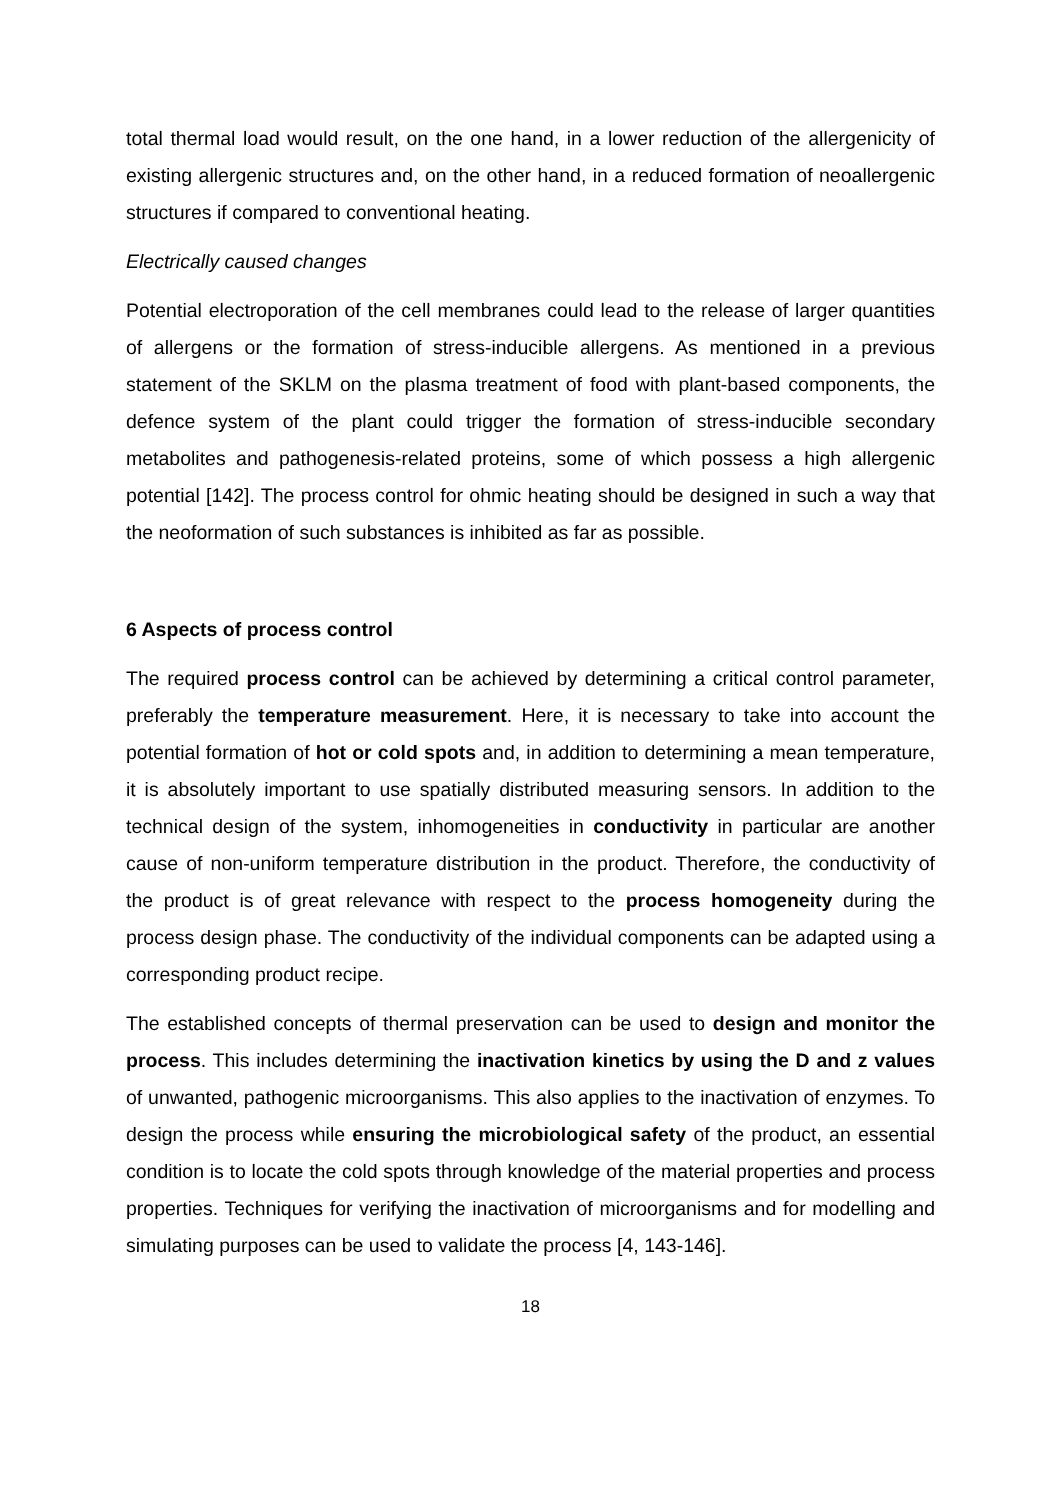total thermal load would result, on the one hand, in a lower reduction of the allergenicity of existing allergenic structures and, on the other hand, in a reduced formation of neoallergenic structures if compared to conventional heating.
Electrically caused changes
Potential electroporation of the cell membranes could lead to the release of larger quantities of allergens or the formation of stress-inducible allergens. As mentioned in a previous statement of the SKLM on the plasma treatment of food with plant-based components, the defence system of the plant could trigger the formation of stress-inducible secondary metabolites and pathogenesis-related proteins, some of which possess a high allergenic potential [142]. The process control for ohmic heating should be designed in such a way that the neoformation of such substances is inhibited as far as possible.
6 Aspects of process control
The required process control can be achieved by determining a critical control parameter, preferably the temperature measurement. Here, it is necessary to take into account the potential formation of hot or cold spots and, in addition to determining a mean temperature, it is absolutely important to use spatially distributed measuring sensors. In addition to the technical design of the system, inhomogeneities in conductivity in particular are another cause of non-uniform temperature distribution in the product. Therefore, the conductivity of the product is of great relevance with respect to the process homogeneity during the process design phase. The conductivity of the individual components can be adapted using a corresponding product recipe.
The established concepts of thermal preservation can be used to design and monitor the process. This includes determining the inactivation kinetics by using the D and z values of unwanted, pathogenic microorganisms. This also applies to the inactivation of enzymes. To design the process while ensuring the microbiological safety of the product, an essential condition is to locate the cold spots through knowledge of the material properties and process properties. Techniques for verifying the inactivation of microorganisms and for modelling and simulating purposes can be used to validate the process [4, 143-146].
18